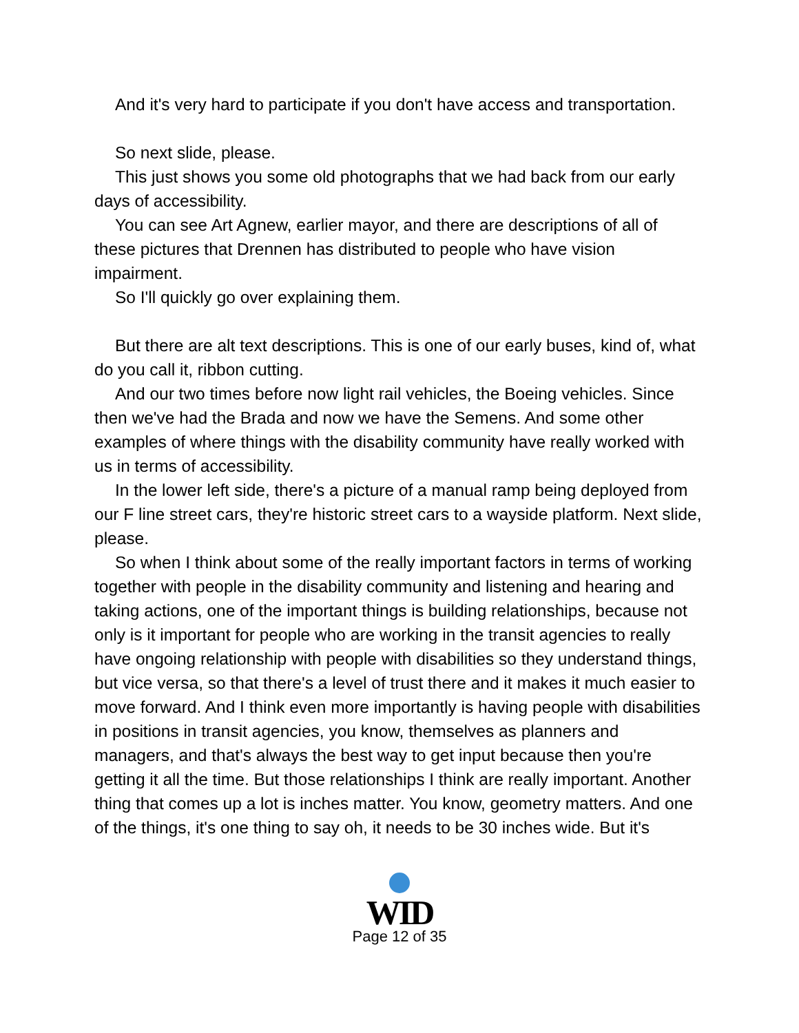And it's very hard to participate if you don't have access and transportation.
So next slide, please.
This just shows you some old photographs that we had back from our early days of accessibility.
You can see Art Agnew, earlier mayor, and there are descriptions of all of these pictures that Drennen has distributed to people who have vision impairment.
So I'll quickly go over explaining them.
But there are alt text descriptions. This is one of our early buses, kind of, what do you call it, ribbon cutting.
And our two times before now light rail vehicles, the Boeing vehicles. Since then we've had the Brada and now we have the Semens. And some other examples of where things with the disability community have really worked with us in terms of accessibility.
In the lower left side, there's a picture of a manual ramp being deployed from our F line street cars, they're historic street cars to a wayside platform. Next slide, please.
So when I think about some of the really important factors in terms of working together with people in the disability community and listening and hearing and taking actions, one of the important things is building relationships, because not only is it important for people who are working in the transit agencies to really have ongoing relationship with people with disabilities so they understand things, but vice versa, so that there's a level of trust there and it makes it much easier to move forward. And I think even more importantly is having people with disabilities in positions in transit agencies, you know, themselves as planners and managers, and that's always the best way to get input because then you're getting it all the time. But those relationships I think are really important. Another thing that comes up a lot is inches matter. You know, geometry matters. And one of the things, it's one thing to say oh, it needs to be 30 inches wide. But it's
WID
Page 12 of 35